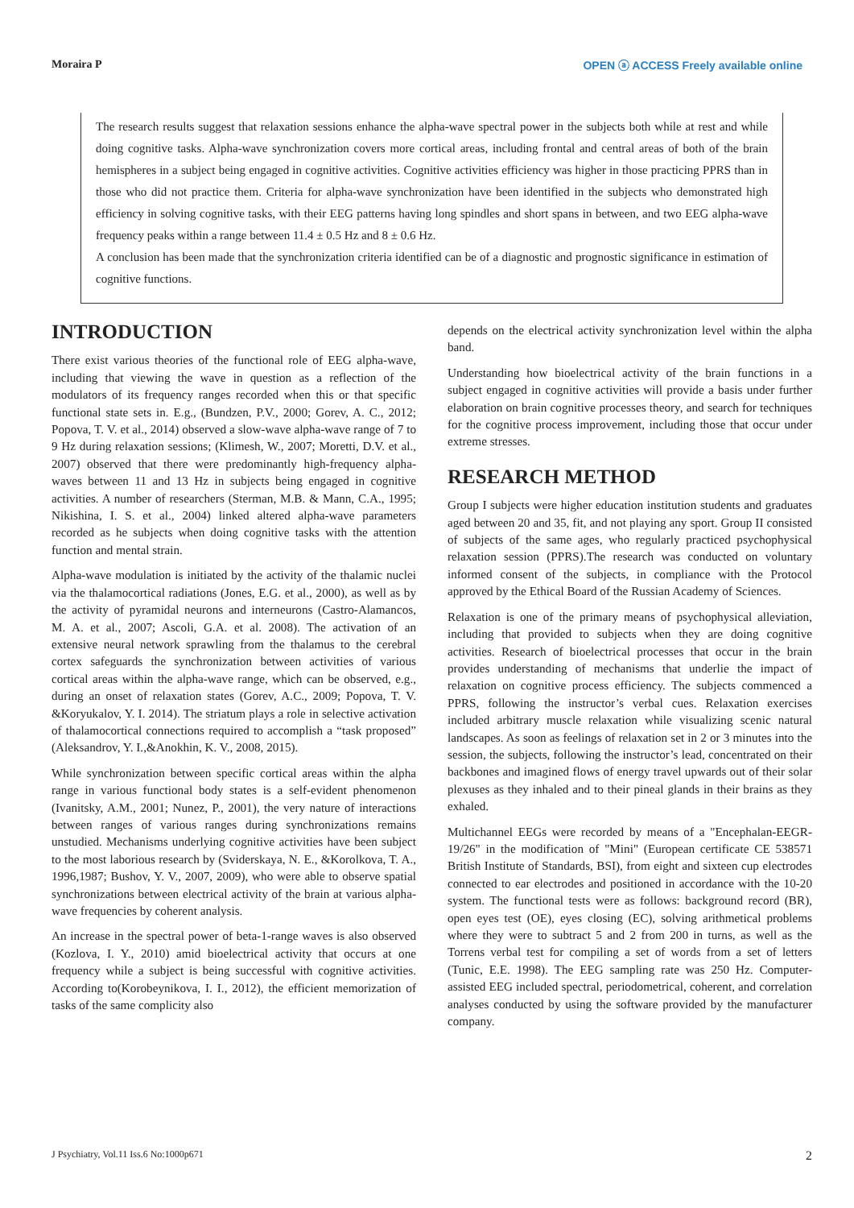Moraira P OPEN ⓐ ACCESS Freely available online
The research results suggest that relaxation sessions enhance the alpha-wave spectral power in the subjects both while at rest and while doing cognitive tasks. Alpha-wave synchronization covers more cortical areas, including frontal and central areas of both of the brain hemispheres in a subject being engaged in cognitive activities. Cognitive activities efficiency was higher in those practicing PPRS than in those who did not practice them. Criteria for alpha-wave synchronization have been identified in the subjects who demonstrated high efficiency in solving cognitive tasks, with their EEG patterns having long spindles and short spans in between, and two EEG alpha-wave frequency peaks within a range between 11.4 ± 0.5 Hz and 8 ± 0.6 Hz.
A conclusion has been made that the synchronization criteria identified can be of a diagnostic and prognostic significance in estimation of cognitive functions.
INTRODUCTION
There exist various theories of the functional role of EEG alpha-wave, including that viewing the wave in question as a reflection of the modulators of its frequency ranges recorded when this or that specific functional state sets in. E.g., (Bundzen, P.V., 2000; Gorev, A. C., 2012; Popova, T. V. et al., 2014) observed a slow-wave alpha-wave range of 7 to 9 Hz during relaxation sessions; (Klimesh, W., 2007; Moretti, D.V. et al., 2007) observed that there were predominantly high-frequency alpha-waves between 11 and 13 Hz in subjects being engaged in cognitive activities. A number of researchers (Sterman, M.B. & Mann, C.A., 1995; Nikishina, I. S. et al., 2004) linked altered alpha-wave parameters recorded as he subjects when doing cognitive tasks with the attention function and mental strain.
Alpha-wave modulation is initiated by the activity of the thalamic nuclei via the thalamocortical radiations (Jones, E.G. et al., 2000), as well as by the activity of pyramidal neurons and interneurons (Castro-Alamancos, M. A. et al., 2007; Ascoli, G.A. et al. 2008). The activation of an extensive neural network sprawling from the thalamus to the cerebral cortex safeguards the synchronization between activities of various cortical areas within the alpha-wave range, which can be observed, e.g., during an onset of relaxation states (Gorev, A.C., 2009; Popova, T. V. &Koryukalov, Y. I. 2014). The striatum plays a role in selective activation of thalamocortical connections required to accomplish a “task proposed” (Aleksandrov, Y. I.,&Anokhin, K. V., 2008, 2015).
While synchronization between specific cortical areas within the alpha range in various functional body states is a self-evident phenomenon (Ivanitsky, A.M., 2001; Nunez, P., 2001), the very nature of interactions between ranges of various ranges during synchronizations remains unstudied. Mechanisms underlying cognitive activities have been subject to the most laborious research by (Sviderskaya, N. E., &Korolkova, T. A., 1996,1987; Bushov, Y. V., 2007, 2009), who were able to observe spatial synchronizations between electrical activity of the brain at various alpha-wave frequencies by coherent analysis.
An increase in the spectral power of beta-1-range waves is also observed (Kozlova, I. Y., 2010) amid bioelectrical activity that occurs at one frequency while a subject is being successful with cognitive activities. According to(Korobeynikova, I. I., 2012), the efficient memorization of tasks of the same complicity also
depends on the electrical activity synchronization level within the alpha band.
Understanding how bioelectrical activity of the brain functions in a subject engaged in cognitive activities will provide a basis under further elaboration on brain cognitive processes theory, and search for techniques for the cognitive process improvement, including those that occur under extreme stresses.
RESEARCH METHOD
Group I subjects were higher education institution students and graduates aged between 20 and 35, fit, and not playing any sport. Group II consisted of subjects of the same ages, who regularly practiced psychophysical relaxation session (PPRS).The research was conducted on voluntary informed consent of the subjects, in compliance with the Protocol approved by the Ethical Board of the Russian Academy of Sciences.
Relaxation is one of the primary means of psychophysical alleviation, including that provided to subjects when they are doing cognitive activities. Research of bioelectrical processes that occur in the brain provides understanding of mechanisms that underlie the impact of relaxation on cognitive process efficiency. The subjects commenced a PPRS, following the instructor’s verbal cues. Relaxation exercises included arbitrary muscle relaxation while visualizing scenic natural landscapes. As soon as feelings of relaxation set in 2 or 3 minutes into the session, the subjects, following the instructor’s lead, concentrated on their backbones and imagined flows of energy travel upwards out of their solar plexuses as they inhaled and to their pineal glands in their brains as they exhaled.
Multichannel EEGs were recorded by means of a "Encephalan-EEGR-19/26" in the modification of "Mini" (European certificate CE 538571 British Institute of Standards, BSI), from eight and sixteen cup electrodes connected to ear electrodes and positioned in accordance with the 10-20 system. The functional tests were as follows: background record (BR), open eyes test (OE), eyes closing (EC), solving arithmetical problems where they were to subtract 5 and 2 from 200 in turns, as well as the Torrens verbal test for compiling a set of words from a set of letters (Tunic, E.E. 1998). The EEG sampling rate was 250 Hz. Computer-assisted EEG included spectral, periodometrical, coherent, and correlation analyses conducted by using the software provided by the manufacturer company.
J Psychiatry, Vol.11 Iss.6 No:1000p671 2